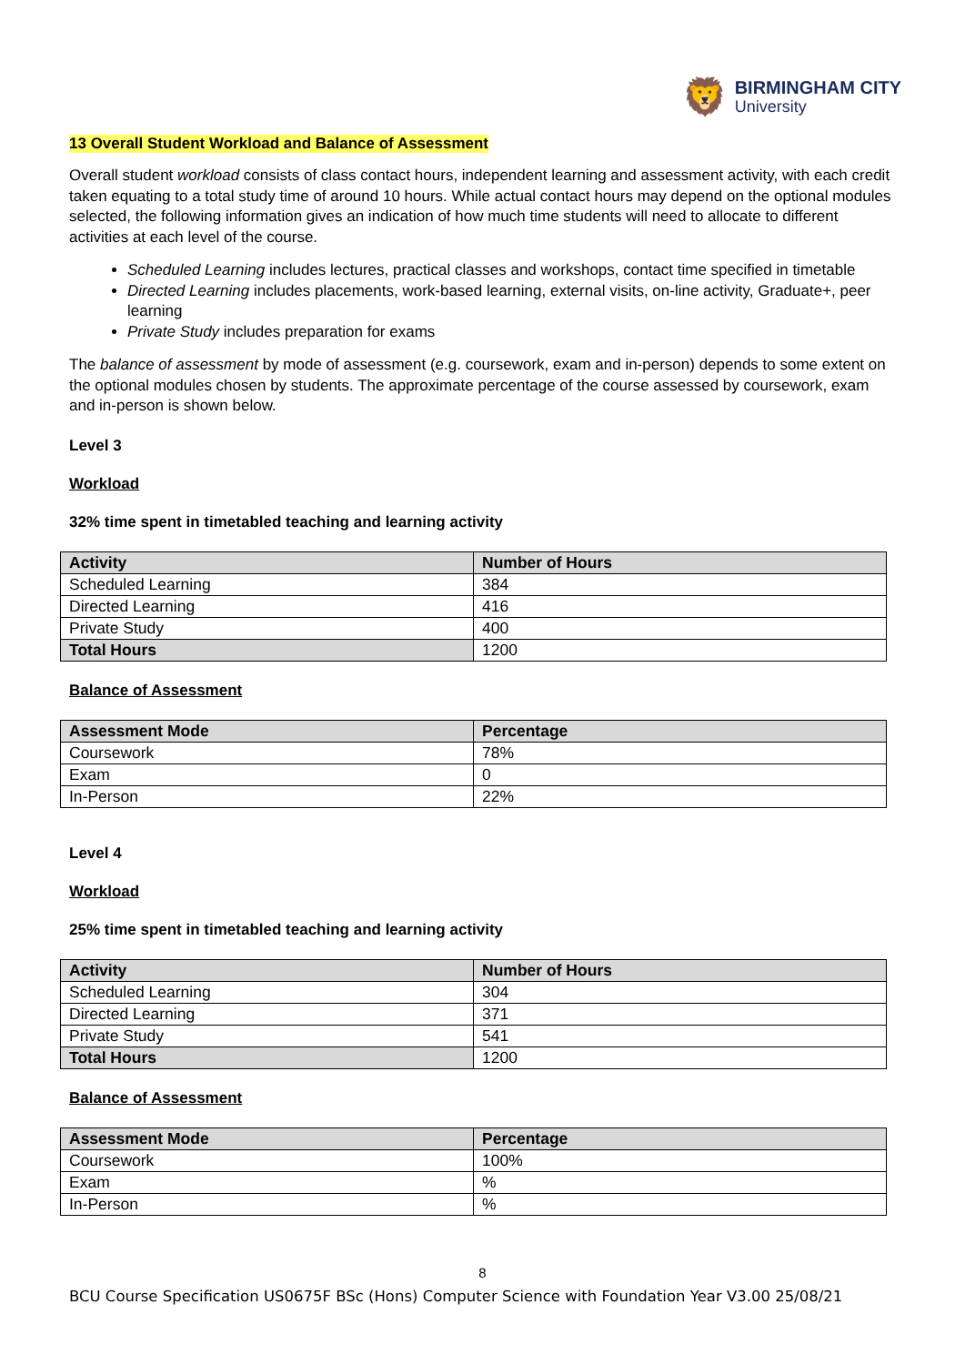🦁
BIRMINGHAM CITY
University
13 Overall Student Workload and Balance of Assessment
Overall student workload consists of class contact hours, independent learning and assessment activity, with each credit taken equating to a total study time of around 10 hours. While actual contact hours may depend on the optional modules selected, the following information gives an indication of how much time students will need to allocate to different activities at each level of the course.
Scheduled Learning includes lectures, practical classes and workshops, contact time specified in timetable
Directed Learning includes placements, work-based learning, external visits, on-line activity, Graduate+, peer learning
Private Study includes preparation for exams
The balance of assessment by mode of assessment (e.g. coursework, exam and in-person) depends to some extent on the optional modules chosen by students. The approximate percentage of the course assessed by coursework, exam and in-person is shown below.
Level 3
Workload
32% time spent in timetabled teaching and learning activity
| Activity | Number of Hours |
| --- | --- |
| Scheduled Learning | 384 |
| Directed Learning | 416 |
| Private Study | 400 |
| Total Hours | 1200 |
Balance of Assessment
| Assessment Mode | Percentage |
| --- | --- |
| Coursework | 78% |
| Exam | 0 |
| In-Person | 22% |
Level 4
Workload
25% time spent in timetabled teaching and learning activity
| Activity | Number of Hours |
| --- | --- |
| Scheduled Learning | 304 |
| Directed Learning | 371 |
| Private Study | 541 |
| Total Hours | 1200 |
Balance of Assessment
| Assessment Mode | Percentage |
| --- | --- |
| Coursework | 100% |
| Exam | % |
| In-Person | % |
8
BCU Course Specification US0675F BSc (Hons) Computer Science with Foundation Year V3.00 25/08/21